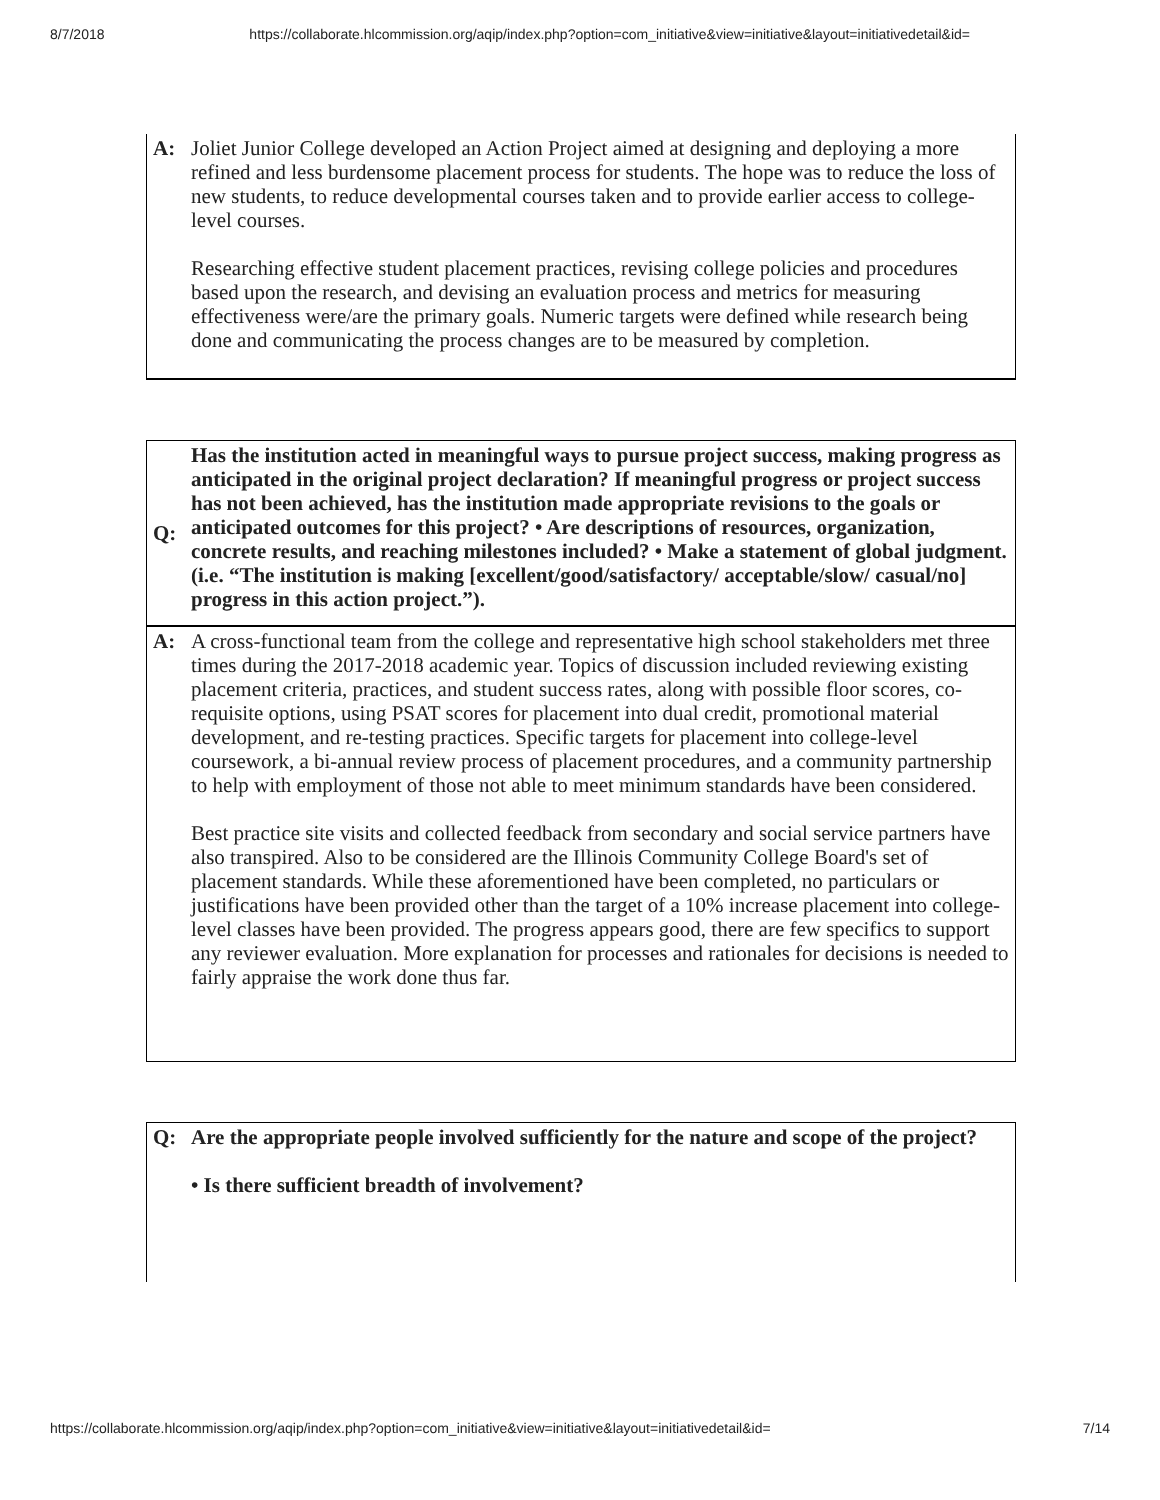8/7/2018 https://collaborate.hlcommission.org/aqip/index.php?option=com_initiative&view=initiative&layout=initiativedetail&id=
| A: | Joliet Junior College developed an Action Project aimed at designing and deploying a more refined and less burdensome placement process for students. The hope was to reduce the loss of new students, to reduce developmental courses taken and to provide earlier access to college-level courses. Researching effective student placement practices, revising college policies and procedures based upon the research, and devising an evaluation process and metrics for measuring effectiveness were/are the primary goals. Numeric targets were defined while research being done and communicating the process changes are to be measured by completion. |
| Q: | Has the institution acted in meaningful ways to pursue project success, making progress as anticipated in the original project declaration? If meaningful progress or project success has not been achieved, has the institution made appropriate revisions to the goals or anticipated outcomes for this project? • Are descriptions of resources, organization, concrete results, and reaching milestones included? • Make a statement of global judgment. (i.e. “The institution is making [excellent/good/satisfactory/ acceptable/slow/ casual/no] progress in this action project.”). |
| A: | A cross-functional team from the college and representative high school stakeholders met three times during the 2017-2018 academic year. Topics of discussion included reviewing existing placement criteria, practices, and student success rates, along with possible floor scores, co-requisite options, using PSAT scores for placement into dual credit, promotional material development, and re-testing practices. Specific targets for placement into college-level coursework, a bi-annual review process of placement procedures, and a community partnership to help with employment of those not able to meet minimum standards have been considered. Best practice site visits and collected feedback from secondary and social service partners have also transpired. Also to be considered are the Illinois Community College Board's set of placement standards. While these aforementioned have been completed, no particulars or justifications have been provided other than the target of a 10% increase placement into college-level classes have been provided. The progress appears good, there are few specifics to support any reviewer evaluation. More explanation for processes and rationales for decisions is needed to fairly appraise the work done thus far. |
| Q: | Are the appropriate people involved sufficiently for the nature and scope of the project? • Is there sufficient breadth of involvement? |
https://collaborate.hlcommission.org/aqip/index.php?option=com_initiative&view=initiative&layout=initiativedetail&id= 7/14